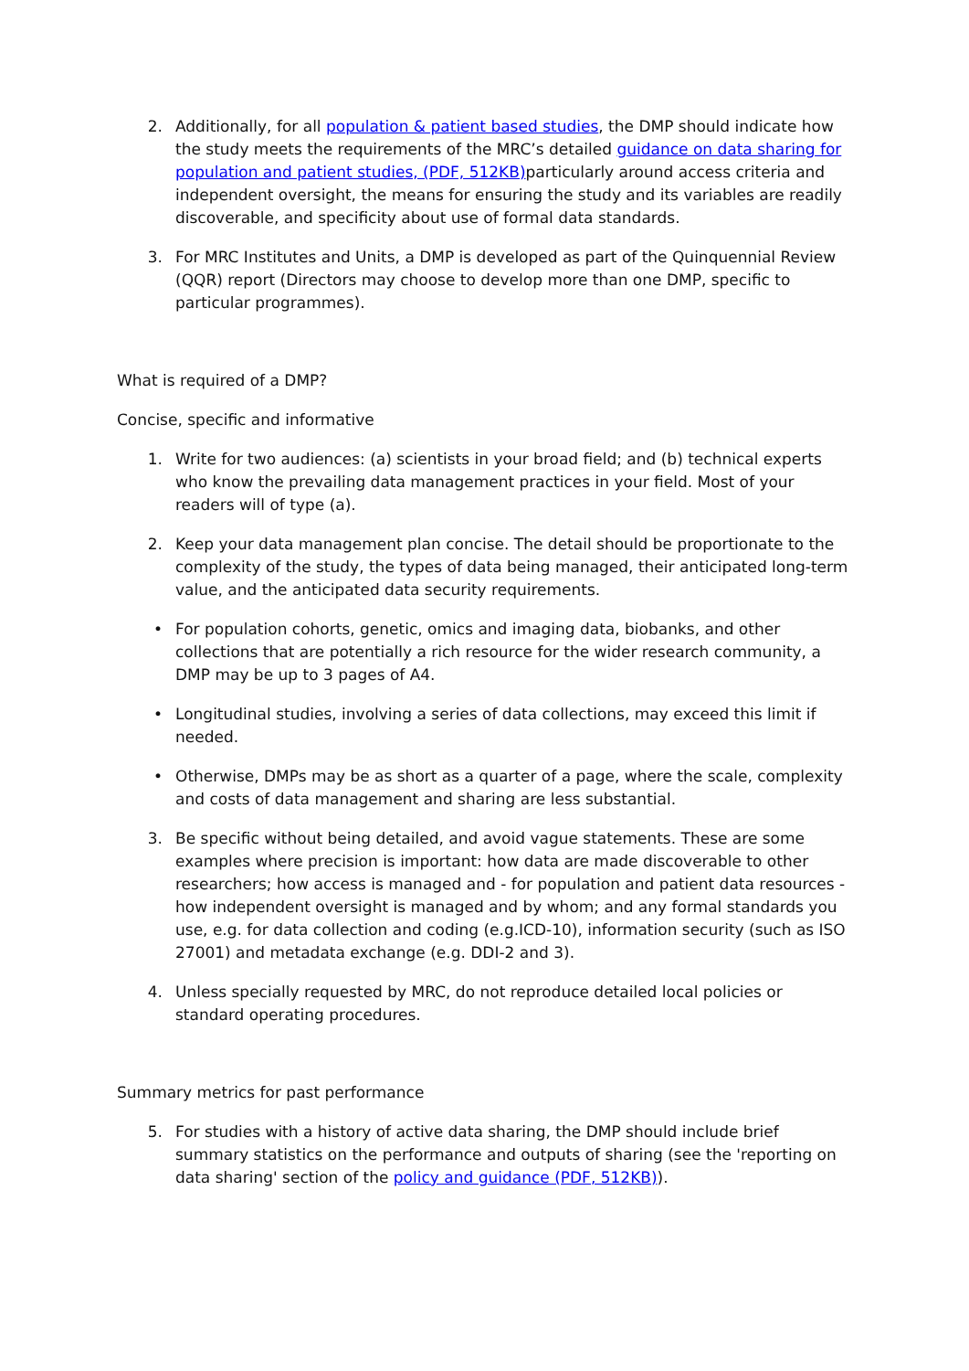2. Additionally, for all population & patient based studies, the DMP should indicate how the study meets the requirements of the MRC’s detailed guidance on data sharing for population and patient studies, (PDF, 512KB) particularly around access criteria and independent oversight, the means for ensuring the study and its variables are readily discoverable, and specificity about use of formal data standards.
3. For MRC Institutes and Units, a DMP is developed as part of the Quinquennial Review (QQR) report (Directors may choose to develop more than one DMP, specific to particular programmes).
What is required of a DMP?
Concise, specific and informative
1. Write for two audiences: (a) scientists in your broad field; and (b) technical experts who know the prevailing data management practices in your field. Most of your readers will of type (a).
2. Keep your data management plan concise. The detail should be proportionate to the complexity of the study, the types of data being managed, their anticipated long-term value, and the anticipated data security requirements.
• For population cohorts, genetic, omics and imaging data, biobanks, and other collections that are potentially a rich resource for the wider research community, a DMP may be up to 3 pages of A4.
• Longitudinal studies, involving a series of data collections, may exceed this limit if needed.
• Otherwise, DMPs may be as short as a quarter of a page, where the scale, complexity and costs of data management and sharing are less substantial.
3. Be specific without being detailed, and avoid vague statements. These are some examples where precision is important: how data are made discoverable to other researchers; how access is managed and - for population and patient data resources - how independent oversight is managed and by whom; and any formal standards you use, e.g. for data collection and coding (e.g.ICD-10), information security (such as ISO 27001) and metadata exchange (e.g. DDI-2 and 3).
4. Unless specially requested by MRC, do not reproduce detailed local policies or standard operating procedures.
Summary metrics for past performance
5. For studies with a history of active data sharing, the DMP should include brief summary statistics on the performance and outputs of sharing (see the 'reporting on data sharing' section of the policy and guidance (PDF, 512KB)).